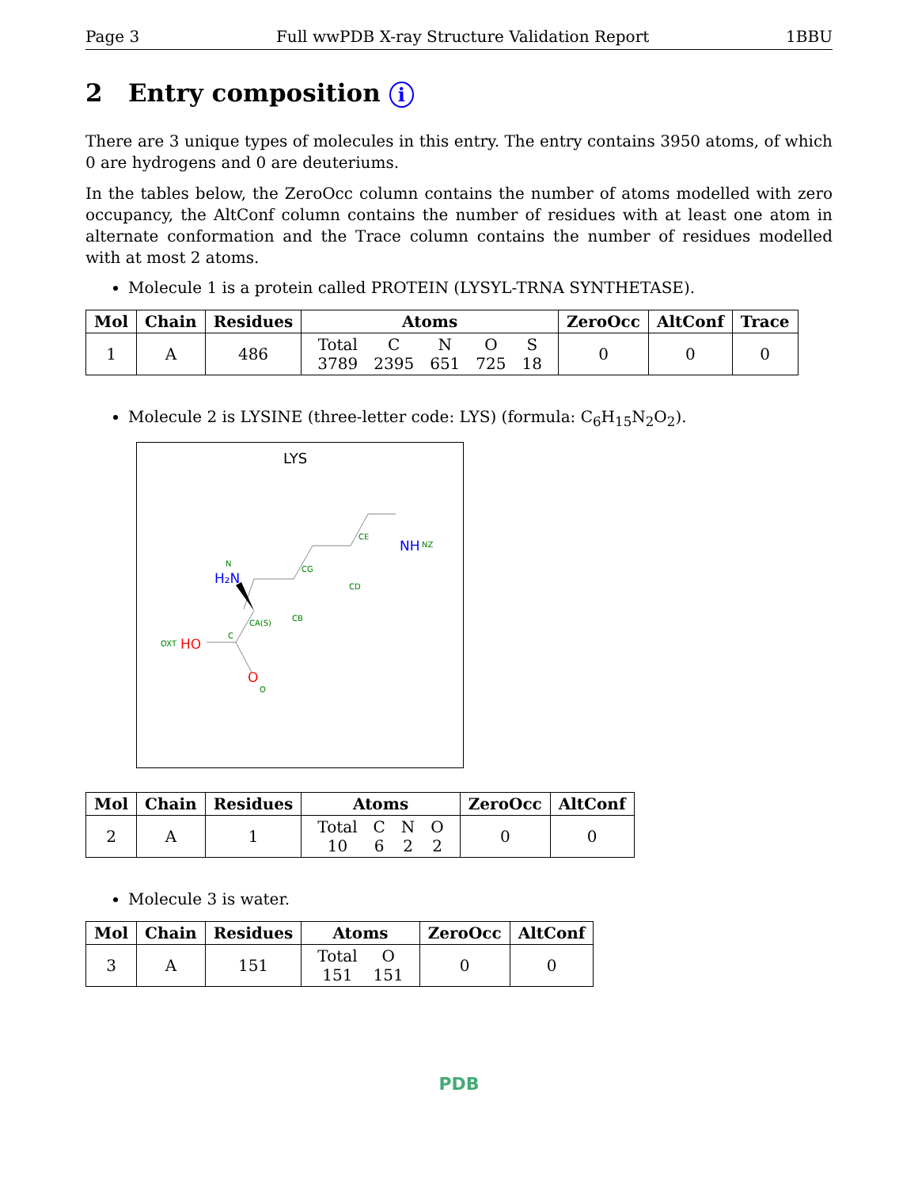Page 3 Full wwPDB X-ray Structure Validation Report 1BBU
2 Entry composition i
There are 3 unique types of molecules in this entry. The entry contains 3950 atoms, of which 0 are hydrogens and 0 are deuteriums.
In the tables below, the ZeroOcc column contains the number of atoms modelled with zero occupancy, the AltConf column contains the number of residues with at least one atom in alternate conformation and the Trace column contains the number of residues modelled with at most 2 atoms.
Molecule 1 is a protein called PROTEIN (LYSYL-TRNA SYNTHETASE).
| Mol | Chain | Residues | Atoms | ZeroOcc | AltConf | Trace |
| --- | --- | --- | --- | --- | --- | --- |
| 1 | A | 486 | / Total / C / N / O / S / / 3789 / 2395 / 651 / 725 / 18 / | 0 | 0 | 0 |
Molecule 2 is LYSINE (three-letter code: LYS) (formula: C<sub>6</sub>H<sub>15</sub>N<sub>2</sub>O<sub>2</sub>).
LYS
CE
NH
NZ
CG
CD
N
H₂N
CA(S)
CB
C
OXT
HO
O
O
| Mol | Chain | Residues | Atoms | ZeroOcc | AltConf |
| --- | --- | --- | --- | --- | --- |
| 2 | A | 1 | / Total / C / N / O / / 10 / 6 / 2 / 2 / | 0 | 0 |
Molecule 3 is water.
| Mol | Chain | Residues | Atoms | ZeroOcc | AltConf |
| --- | --- | --- | --- | --- | --- |
| 3 | A | 151 | / Total / O / / 151 / 151 / | 0 | 0 |
PDB